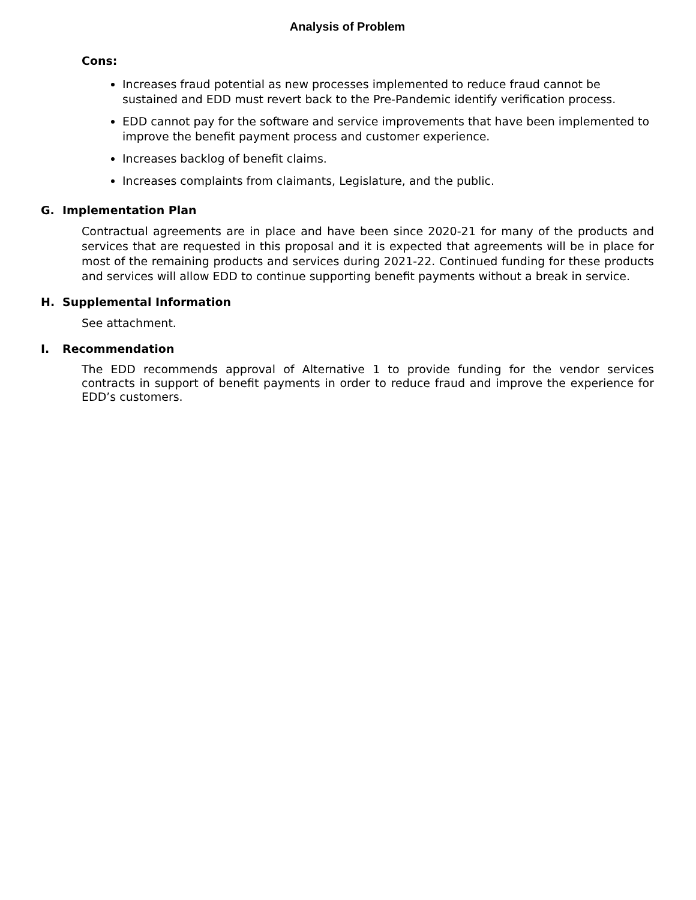Analysis of Problem
Cons:
Increases fraud potential as new processes implemented to reduce fraud cannot be sustained and EDD must revert back to the Pre-Pandemic identify verification process.
EDD cannot pay for the software and service improvements that have been implemented to improve the benefit payment process and customer experience.
Increases backlog of benefit claims.
Increases complaints from claimants, Legislature, and the public.
G. Implementation Plan
Contractual agreements are in place and have been since 2020-21 for many of the products and services that are requested in this proposal and it is expected that agreements will be in place for most of the remaining products and services during 2021-22. Continued funding for these products and services will allow EDD to continue supporting benefit payments without a break in service.
H. Supplemental Information
See attachment.
I. Recommendation
The EDD recommends approval of Alternative 1 to provide funding for the vendor services contracts in support of benefit payments in order to reduce fraud and improve the experience for EDD’s customers.